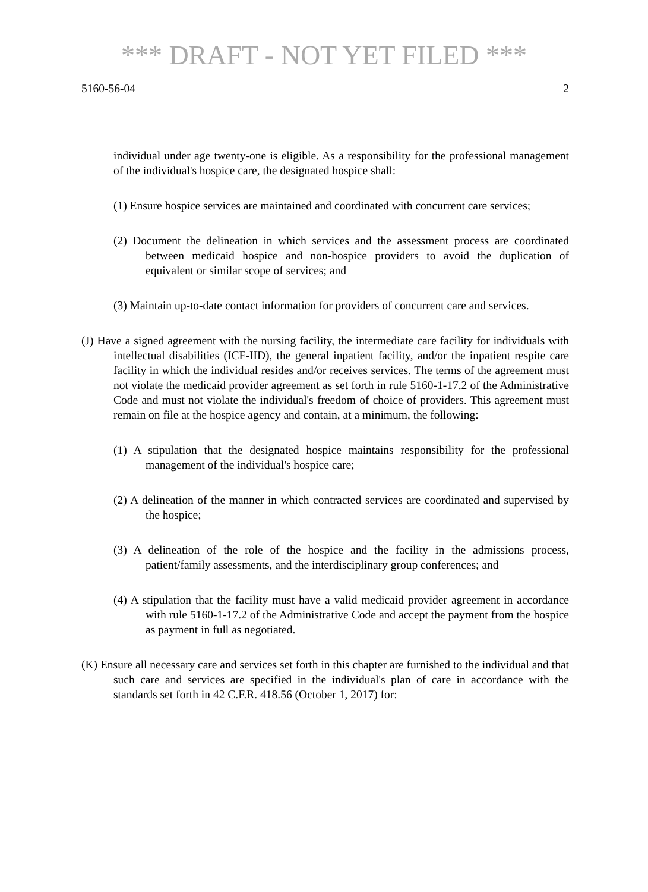*** DRAFT - NOT YET FILED ***
5160-56-04 2
individual under age twenty-one is eligible. As a responsibility for the professional management of the individual's hospice care, the designated hospice shall:
(1) Ensure hospice services are maintained and coordinated with concurrent care services;
(2) Document the delineation in which services and the assessment process are coordinated between medicaid hospice and non-hospice providers to avoid the duplication of equivalent or similar scope of services; and
(3) Maintain up-to-date contact information for providers of concurrent care and services.
(J) Have a signed agreement with the nursing facility, the intermediate care facility for individuals with intellectual disabilities (ICF-IID), the general inpatient facility, and/or the inpatient respite care facility in which the individual resides and/or receives services. The terms of the agreement must not violate the medicaid provider agreement as set forth in rule 5160-1-17.2 of the Administrative Code and must not violate the individual's freedom of choice of providers. This agreement must remain on file at the hospice agency and contain, at a minimum, the following:
(1) A stipulation that the designated hospice maintains responsibility for the professional management of the individual's hospice care;
(2) A delineation of the manner in which contracted services are coordinated and supervised by the hospice;
(3) A delineation of the role of the hospice and the facility in the admissions process, patient/family assessments, and the interdisciplinary group conferences; and
(4) A stipulation that the facility must have a valid medicaid provider agreement in accordance with rule 5160-1-17.2 of the Administrative Code and accept the payment from the hospice as payment in full as negotiated.
(K) Ensure all necessary care and services set forth in this chapter are furnished to the individual and that such care and services are specified in the individual's plan of care in accordance with the standards set forth in 42 C.F.R. 418.56 (October 1, 2017) for: